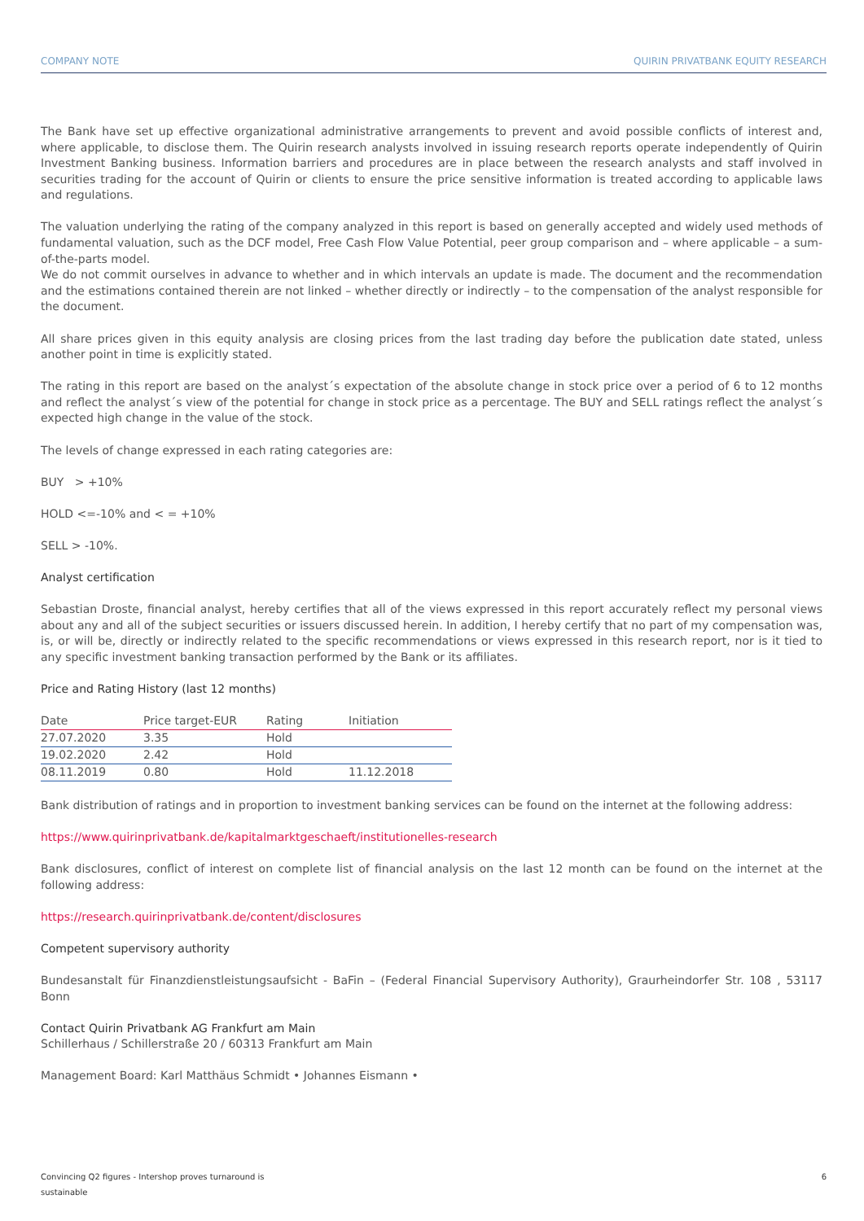COMPANY NOTE QUIRIN PRIVATBANK EQUITY RESEARCH
The Bank have set up effective organizational administrative arrangements to prevent and avoid possible conflicts of interest and, where applicable, to disclose them. The Quirin research analysts involved in issuing research reports operate independently of Quirin Investment Banking business. Information barriers and procedures are in place between the research analysts and staff involved in securities trading for the account of Quirin or clients to ensure the price sensitive information is treated according to applicable laws and regulations.
The valuation underlying the rating of the company analyzed in this report is based on generally accepted and widely used methods of fundamental valuation, such as the DCF model, Free Cash Flow Value Potential, peer group comparison and – where applicable – a sum-of-the-parts model.
We do not commit ourselves in advance to whether and in which intervals an update is made. The document and the recommendation and the estimations contained therein are not linked – whether directly or indirectly – to the compensation of the analyst responsible for the document.
All share prices given in this equity analysis are closing prices from the last trading day before the publication date stated, unless another point in time is explicitly stated.
The rating in this report are based on the analyst´s expectation of the absolute change in stock price over a period of 6 to 12 months and reflect the analyst´s view of the potential for change in stock price as a percentage. The BUY and SELL ratings reflect the analyst´s expected high change in the value of the stock.
The levels of change expressed in each rating categories are:
BUY > +10%
HOLD <=-10% and < = +10%
SELL > -10%.
Analyst certification
Sebastian Droste, financial analyst, hereby certifies that all of the views expressed in this report accurately reflect my personal views about any and all of the subject securities or issuers discussed herein. In addition, I hereby certify that no part of my compensation was, is, or will be, directly or indirectly related to the specific recommendations or views expressed in this research report, nor is it tied to any specific investment banking transaction performed by the Bank or its affiliates.
Price and Rating History (last 12 months)
| Date | Price target-EUR | Rating | Initiation |
| --- | --- | --- | --- |
| 27.07.2020 | 3.35 | Hold | |
| 19.02.2020 | 2.42 | Hold | |
| 08.11.2019 | 0.80 | Hold | 11.12.2018 |
Bank distribution of ratings and in proportion to investment banking services can be found on the internet at the following address:
https://www.quirinprivatbank.de/kapitalmarktgeschaeft/institutionelles-research
Bank disclosures, conflict of interest on complete list of financial analysis on the last 12 month can be found on the internet at the following address:
https://research.quirinprivatbank.de/content/disclosures
Competent supervisory authority
Bundesanstalt für Finanzdienstleistungsaufsicht - BaFin – (Federal Financial Supervisory Authority), Graurheindorfer Str. 108 , 53117 Bonn
Contact Quirin Privatbank AG Frankfurt am Main
Schillerhaus / Schillerstraße 20 / 60313 Frankfurt am Main
Management Board: Karl Matthäus Schmidt • Johannes Eismann •
Convincing Q2 figures - Intershop proves turnaround is
sustainable 6